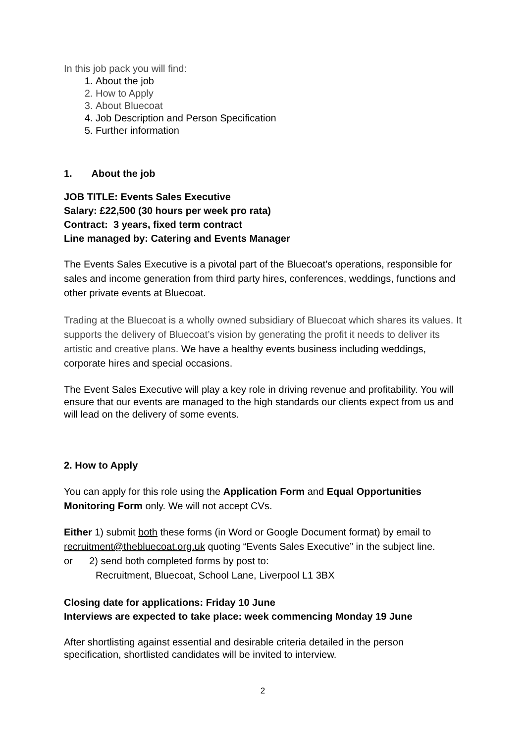In this job pack you will find:
1. About the job
2. How to Apply
3. About Bluecoat
4. Job Description and Person Specification
5. Further information
1. About the job
JOB TITLE: Events Sales Executive
Salary: £22,500 (30 hours per week pro rata)
Contract: 3 years, fixed term contract
Line managed by: Catering and Events Manager
The Events Sales Executive is a pivotal part of the Bluecoat’s operations, responsible for sales and income generation from third party hires, conferences, weddings, functions and other private events at Bluecoat.
Trading at the Bluecoat is a wholly owned subsidiary of Bluecoat which shares its values. It supports the delivery of Bluecoat’s vision by generating the profit it needs to deliver its artistic and creative plans. We have a healthy events business including weddings, corporate hires and special occasions.
The Event Sales Executive will play a key role in driving revenue and profitability. You will ensure that our events are managed to the high standards our clients expect from us and will lead on the delivery of some events.
2. How to Apply
You can apply for this role using the Application Form and Equal Opportunities Monitoring Form only. We will not accept CVs.
Either 1) submit both these forms (in Word or Google Document format) by email to recruitment@thebluecoat.org.uk quoting “Events Sales Executive” in the subject line.
or 2) send both completed forms by post to:
Recruitment, Bluecoat, School Lane, Liverpool L1 3BX
Closing date for applications: Friday 10 June
Interviews are expected to take place: week commencing Monday 19 June
After shortlisting against essential and desirable criteria detailed in the person specification, shortlisted candidates will be invited to interview.
2